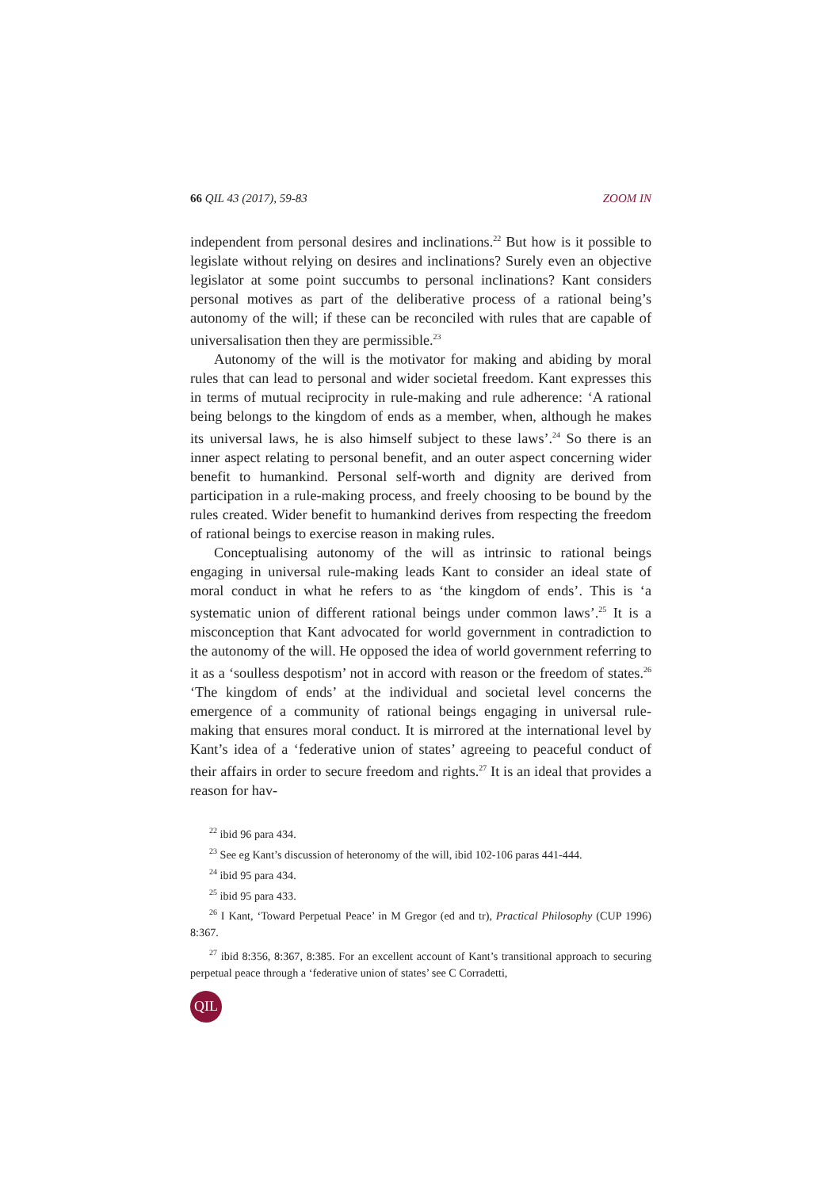66 QIL 43 (2017), 59-83 ZOOM IN
independent from personal desires and inclinations.<sup>22</sup> But how is it possible to legislate without relying on desires and inclinations? Surely even an objective legislator at some point succumbs to personal inclinations? Kant considers personal motives as part of the deliberative process of a rational being’s autonomy of the will; if these can be reconciled with rules that are capable of universalisation then they are permissible.<sup>23</sup>
Autonomy of the will is the motivator for making and abiding by moral rules that can lead to personal and wider societal freedom. Kant expresses this in terms of mutual reciprocity in rule-making and rule adherence: ‘A rational being belongs to the kingdom of ends as a member, when, although he makes its universal laws, he is also himself subject to these laws’.<sup>24</sup> So there is an inner aspect relating to personal benefit, and an outer aspect concerning wider benefit to humankind. Personal self-worth and dignity are derived from participation in a rule-making process, and freely choosing to be bound by the rules created. Wider benefit to humankind derives from respecting the freedom of rational beings to exercise reason in making rules.
Conceptualising autonomy of the will as intrinsic to rational beings engaging in universal rule-making leads Kant to consider an ideal state of moral conduct in what he refers to as ‘the kingdom of ends’. This is ‘a systematic union of different rational beings under common laws’.<sup>25</sup> It is a misconception that Kant advocated for world government in contradiction to the autonomy of the will. He opposed the idea of world government referring to it as a ‘soulless despotism’ not in accord with reason or the freedom of states.<sup>26</sup> ‘The kingdom of ends’ at the individual and societal level concerns the emergence of a community of rational beings engaging in universal rule-making that ensures moral conduct. It is mirrored at the international level by Kant’s idea of a ‘federative union of states’ agreeing to peaceful conduct of their affairs in order to secure freedom and rights.<sup>27</sup> It is an ideal that provides a reason for hav-
<sup>22</sup> ibid 96 para 434.
<sup>23</sup> See eg Kant’s discussion of heteronomy of the will, ibid 102-106 paras 441-444.
<sup>24</sup> ibid 95 para 434.
<sup>25</sup> ibid 95 para 433.
<sup>26</sup> I Kant, ‘Toward Perpetual Peace’ in M Gregor (ed and tr), Practical Philosophy (CUP 1996) 8:367.
<sup>27</sup> ibid 8:356, 8:367, 8:385. For an excellent account of Kant’s transitional approach to securing perpetual peace through a ‘federative union of states’ see C Corradetti,
QIL